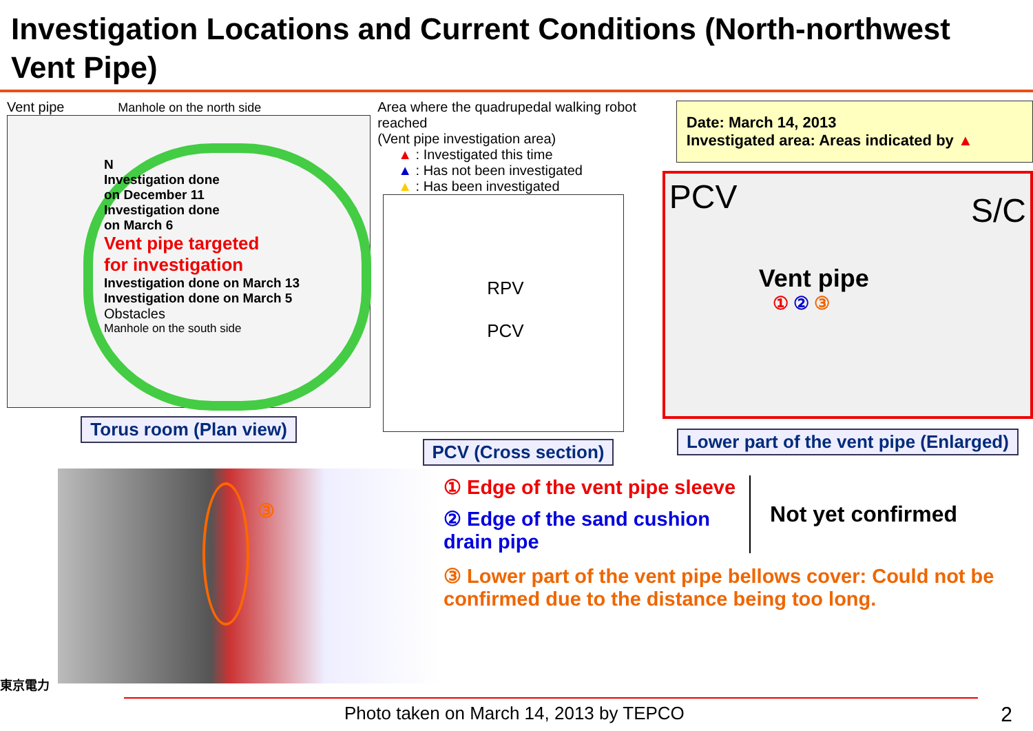Investigation Locations and Current Conditions (North-northwest Vent Pipe)
Vent pipe Manhole on the north side
N
Investigation done
on December 11
Investigation done
on March 6
Vent pipe targeted
for investigation
Investigation done on March 13 Investigation done on March 5
Obstacles
Manhole on the south side
Torus room (Plan view)
Area where the quadrupedal walking robot reached
(Vent pipe investigation area)
▲ : Investigated this time
▲ : Has not been investigated
▲ : Has been investigated
RPV
PCV
PCV (Cross section)
Date: March 14, 2013
Investigated area: Areas indicated by ▲
PCV S/C
Vent pipe
① ② ③
Lower part of the vent pipe (Enlarged)
東京電力
③
① Edge of the vent pipe sleeve
② Edge of the sand cushion
drain pipe
Not yet confirmed
③ Lower part of the vent pipe bellows cover: Could not be confirmed due to the distance being too long.
Photo taken on March 14, 2013 by TEPCO 2